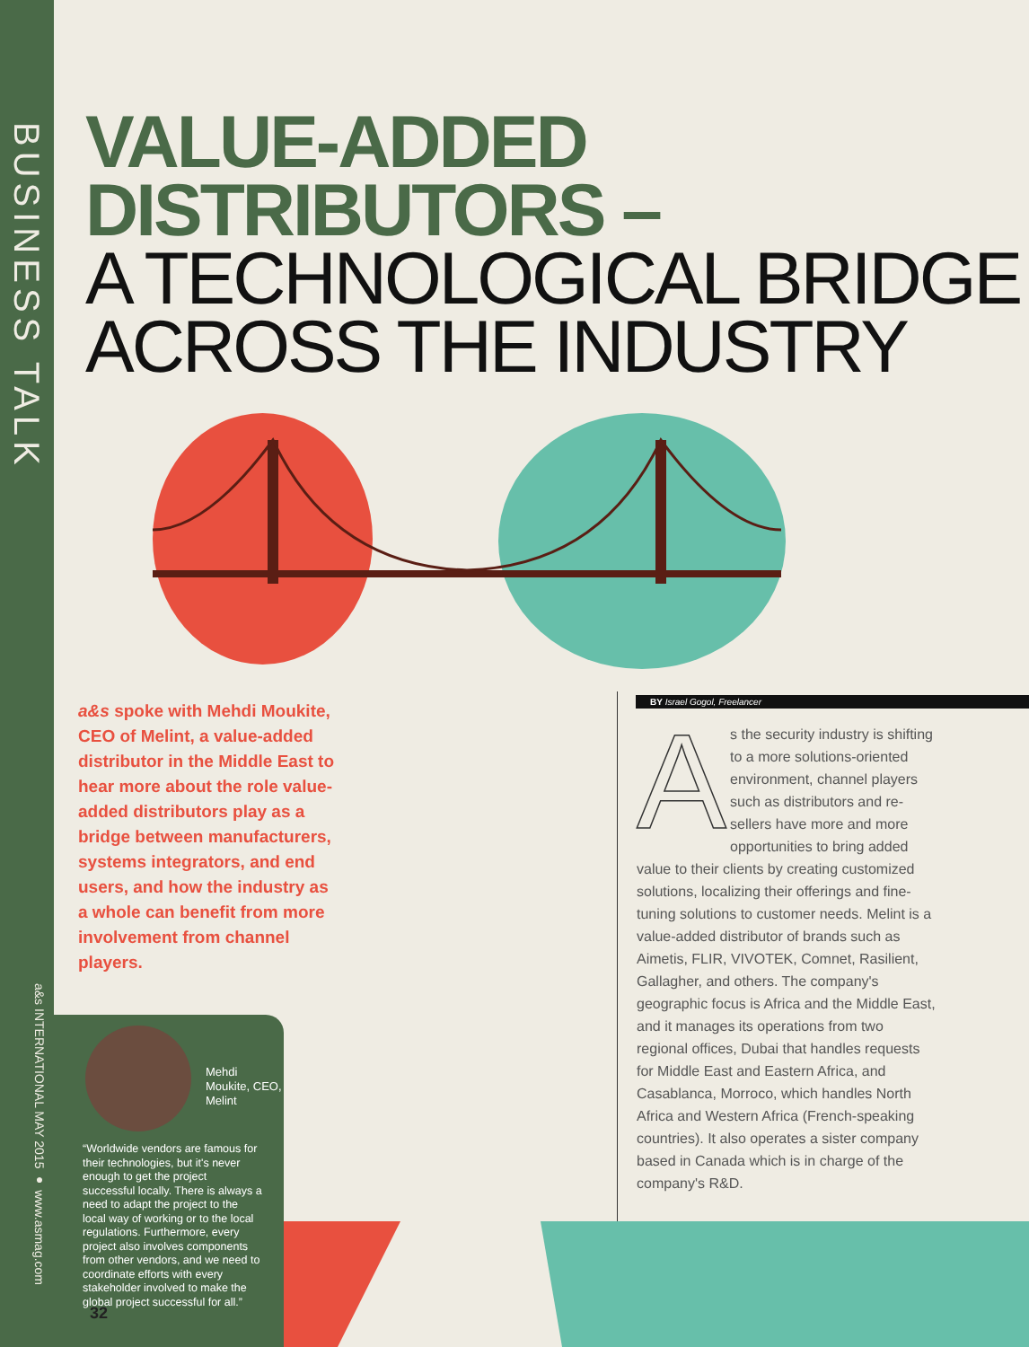BUSINESS TALK
a&s INTERNATIONAL MAY 2015 ● www.asmag.com
VALUE-ADDED
DISTRIBUTORS –
A TECHNOLOGICAL BRIDGE
ACROSS THE INDUSTRY
a&s spoke with Mehdi Moukite, CEO of Melint, a value-added distributor in the Middle East to hear more about the role value-added distributors play as a bridge between manufacturers, systems integrators, and end users, and how the industry as a whole can benefit from more involvement from channel players.
Mehdi
Moukite, CEO,
Melint
“Worldwide vendors are famous for their technologies, but it's never enough to get the project successful locally. There is always a need to adapt the project to the local way of working or to the local regulations. Furthermore, every project also involves components from other vendors, and we need to coordinate efforts with every stakeholder involved to make the global project successful for all.”
32
BY Israel Gogol, Freelancer
As the security industry is shifting to a more solutions-oriented environment, channel players such as distributors and re-sellers have more and more opportunities to bring added value to their clients by creating customized solutions, localizing their offerings and fine-tuning solutions to customer needs. Melint is a value-added distributor of brands such as Aimetis, FLIR, VIVOTEK, Comnet, Rasilient, Gallagher, and others. The company's geographic focus is Africa and the Middle East, and it manages its operations from two regional offices, Dubai that handles requests for Middle East and Eastern Africa, and Casablanca, Morroco, which handles North Africa and Western Africa (French-speaking countries). It also operates a sister company based in Canada which is in charge of the company's R&D.